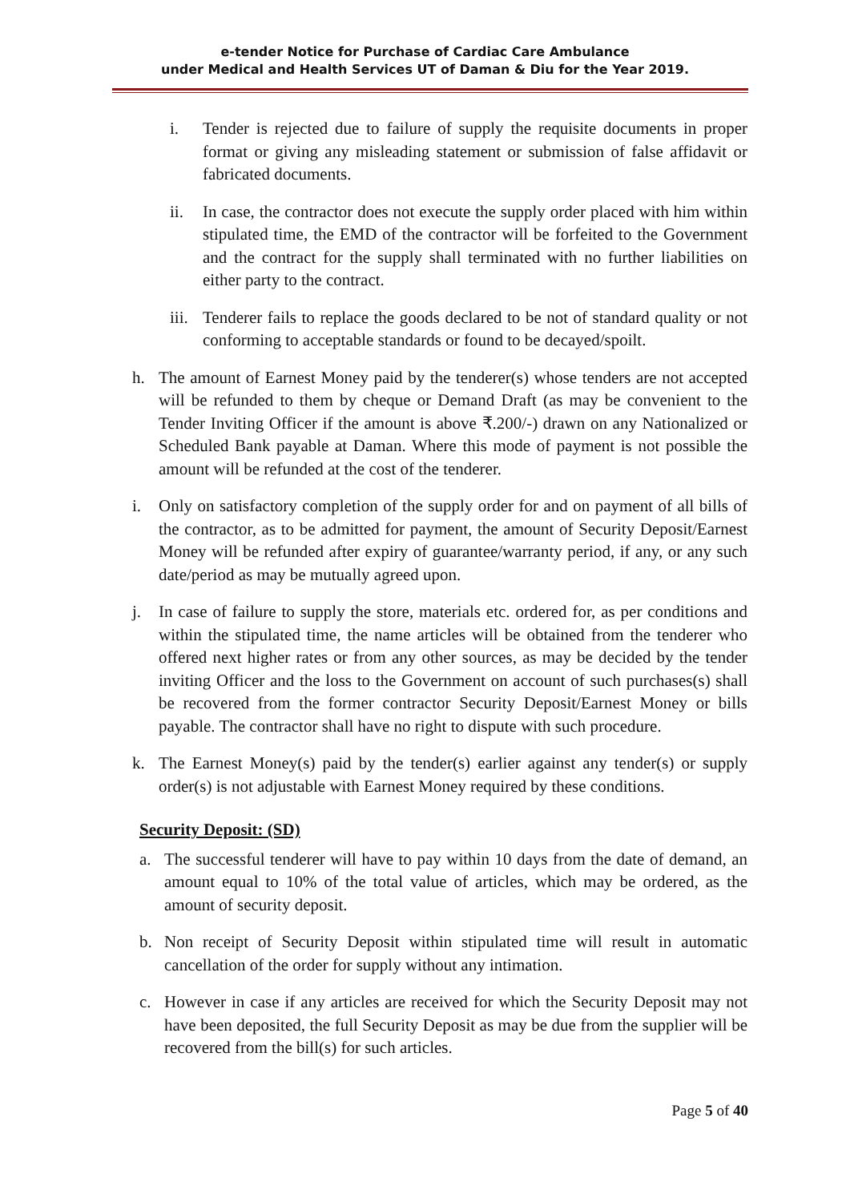e-tender Notice for Purchase of Cardiac Care Ambulance
under Medical and Health Services UT of Daman & Diu for the Year 2019.
i. Tender is rejected due to failure of supply the requisite documents in proper format or giving any misleading statement or submission of false affidavit or fabricated documents.
ii. In case, the contractor does not execute the supply order placed with him within stipulated time, the EMD of the contractor will be forfeited to the Government and the contract for the supply shall terminated with no further liabilities on either party to the contract.
iii. Tenderer fails to replace the goods declared to be not of standard quality or not conforming to acceptable standards or found to be decayed/spoilt.
h. The amount of Earnest Money paid by the tenderer(s) whose tenders are not accepted will be refunded to them by cheque or Demand Draft (as may be convenient to the Tender Inviting Officer if the amount is above ₹.200/-) drawn on any Nationalized or Scheduled Bank payable at Daman. Where this mode of payment is not possible the amount will be refunded at the cost of the tenderer.
i. Only on satisfactory completion of the supply order for and on payment of all bills of the contractor, as to be admitted for payment, the amount of Security Deposit/Earnest Money will be refunded after expiry of guarantee/warranty period, if any, or any such date/period as may be mutually agreed upon.
j. In case of failure to supply the store, materials etc. ordered for, as per conditions and within the stipulated time, the name articles will be obtained from the tenderer who offered next higher rates or from any other sources, as may be decided by the tender inviting Officer and the loss to the Government on account of such purchases(s) shall be recovered from the former contractor Security Deposit/Earnest Money or bills payable. The contractor shall have no right to dispute with such procedure.
k. The Earnest Money(s) paid by the tender(s) earlier against any tender(s) or supply order(s) is not adjustable with Earnest Money required by these conditions.
Security Deposit: (SD)
a. The successful tenderer will have to pay within 10 days from the date of demand, an amount equal to 10% of the total value of articles, which may be ordered, as the amount of security deposit.
b. Non receipt of Security Deposit within stipulated time will result in automatic cancellation of the order for supply without any intimation.
c. However in case if any articles are received for which the Security Deposit may not have been deposited, the full Security Deposit as may be due from the supplier will be recovered from the bill(s) for such articles.
Page 5 of 40